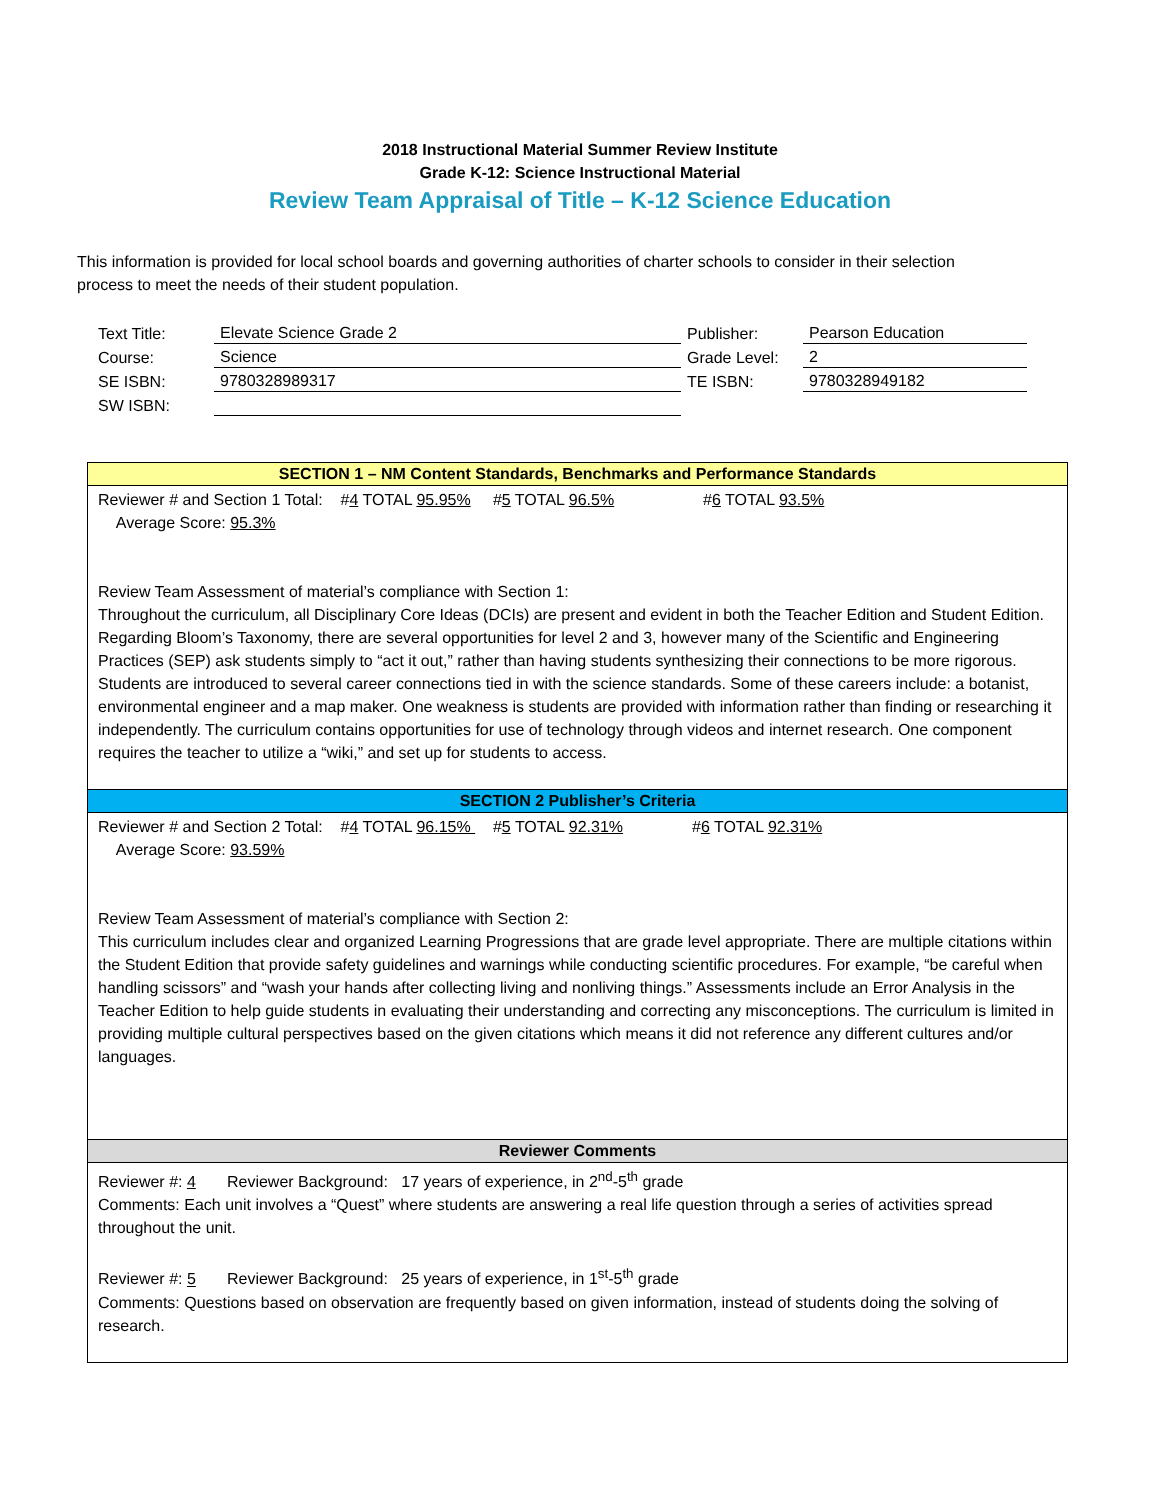2018 Instructional Material Summer Review Institute
Grade K-12: Science Instructional Material
Review Team Appraisal of Title – K-12 Science Education
This information is provided for local school boards and governing authorities of charter schools to consider in their selection process to meet the needs of their student population.
| Text Title: | Elevate Science Grade 2 | Publisher: | Pearson Education |
| Course: | Science | Grade Level: | 2 |
| SE ISBN: | 9780328989317 | TE ISBN: | 9780328949182 |
| SW ISBN: | | | |
SECTION 1 – NM Content Standards, Benchmarks and Performance Standards
Reviewer # and Section 1 Total: #4 TOTAL 95.95% #5 TOTAL 96.5% #6 TOTAL 93.5%
Average Score: 95.3%
Review Team Assessment of material’s compliance with Section 1:
Throughout the curriculum, all Disciplinary Core Ideas (DCIs) are present and evident in both the Teacher Edition and Student Edition. Regarding Bloom’s Taxonomy, there are several opportunities for level 2 and 3, however many of the Scientific and Engineering Practices (SEP) ask students simply to “act it out,” rather than having students synthesizing their connections to be more rigorous. Students are introduced to several career connections tied in with the science standards. Some of these careers include: a botanist, environmental engineer and a map maker. One weakness is students are provided with information rather than finding or researching it independently. The curriculum contains opportunities for use of technology through videos and internet research. One component requires the teacher to utilize a “wiki,” and set up for students to access.
SECTION 2 Publisher’s Criteria
Reviewer # and Section 2 Total: #4 TOTAL 96.15% #5 TOTAL 92.31% #6 TOTAL 92.31%
Average Score: 93.59%
Review Team Assessment of material’s compliance with Section 2:
This curriculum includes clear and organized Learning Progressions that are grade level appropriate. There are multiple citations within the Student Edition that provide safety guidelines and warnings while conducting scientific procedures. For example, “be careful when handling scissors” and “wash your hands after collecting living and nonliving things.” Assessments include an Error Analysis in the Teacher Edition to help guide students in evaluating their understanding and correcting any misconceptions. The curriculum is limited in providing multiple cultural perspectives based on the given citations which means it did not reference any different cultures and/or languages.
Reviewer Comments
Reviewer #: 4 Reviewer Background: 17 years of experience, in 2<sup>nd</sup>-5<sup>th</sup> grade
Comments: Each unit involves a “Quest” where students are answering a real life question through a series of activities spread throughout the unit.
Reviewer #: 5 Reviewer Background: 25 years of experience, in 1<sup>st</sup>-5<sup>th</sup> grade
Comments: Questions based on observation are frequently based on given information, instead of students doing the solving of research.